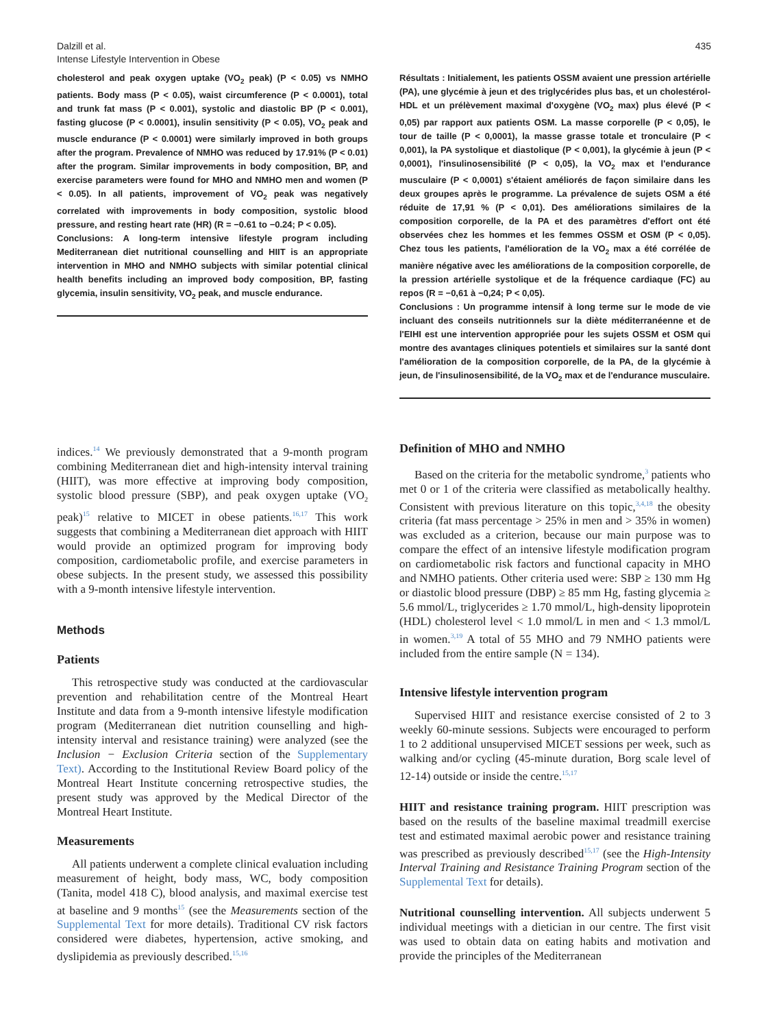Dalzill et al.
Intense Lifestyle Intervention in Obese
435
cholesterol and peak oxygen uptake (VO<sub>2</sub> peak) (P < 0.05) vs NMHO patients. Body mass (P < 0.05), waist circumference (P < 0.0001), total and trunk fat mass (P < 0.001), systolic and diastolic BP (P < 0.001), fasting glucose (P < 0.0001), insulin sensitivity (P < 0.05), VO<sub>2</sub> peak and muscle endurance (P < 0.0001) were similarly improved in both groups after the program. Prevalence of NMHO was reduced by 17.91% (P < 0.01) after the program. Similar improvements in body composition, BP, and exercise parameters were found for MHO and NMHO men and women (P < 0.05). In all patients, improvement of VO<sub>2</sub> peak was negatively correlated with improvements in body composition, systolic blood pressure, and resting heart rate (HR) (R = −0.61 to −0.24; P < 0.05).
Conclusions: A long-term intensive lifestyle program including Mediterranean diet nutritional counselling and HIIT is an appropriate intervention in MHO and NMHO subjects with similar potential clinical health benefits including an improved body composition, BP, fasting glycemia, insulin sensitivity, VO<sub>2</sub> peak, and muscle endurance.
Résultats : Initialement, les patients OSSM avaient une pression artérielle (PA), une glycémie à jeun et des triglycérides plus bas, et un cholestérol-HDL et un prélèvement maximal d'oxygène (VO<sub>2</sub> max) plus élevé (P < 0,05) par rapport aux patients OSM. La masse corporelle (P < 0,05), le tour de taille (P < 0,0001), la masse grasse totale et tronculaire (P < 0,001), la PA systolique et diastolique (P < 0,001), la glycémie à jeun (P < 0,0001), l'insulinosensibilité (P < 0,05), la VO<sub>2</sub> max et l'endurance musculaire (P < 0,0001) s'étaient améliorés de façon similaire dans les deux groupes après le programme. La prévalence de sujets OSM a été réduite de 17,91 % (P < 0,01). Des améliorations similaires de la composition corporelle, de la PA et des paramètres d'effort ont été observées chez les hommes et les femmes OSSM et OSM (P < 0,05). Chez tous les patients, l'amélioration de la VO<sub>2</sub> max a été corrélée de manière négative avec les améliorations de la composition corporelle, de la pression artérielle systolique et de la fréquence cardiaque (FC) au repos (R = −0,61 à −0,24; P < 0,05).
Conclusions : Un programme intensif à long terme sur le mode de vie incluant des conseils nutritionnels sur la diète méditerranéenne et de l'EIHI est une intervention appropriée pour les sujets OSSM et OSM qui montre des avantages cliniques potentiels et similaires sur la santé dont l'amélioration de la composition corporelle, de la PA, de la glycémie à jeun, de l'insulinosensibilité, de la VO<sub>2</sub> max et de l'endurance musculaire.
indices.<sup>14</sup> We previously demonstrated that a 9-month program combining Mediterranean diet and high-intensity interval training (HIIT), was more effective at improving body composition, systolic blood pressure (SBP), and peak oxygen uptake (VO<sub>2</sub> peak)<sup>15</sup> relative to MICET in obese patients.<sup>16,17</sup> This work suggests that combining a Mediterranean diet approach with HIIT would provide an optimized program for improving body composition, cardiometabolic profile, and exercise parameters in obese subjects. In the present study, we assessed this possibility with a 9-month intensive lifestyle intervention.
Methods
Patients
This retrospective study was conducted at the cardiovascular prevention and rehabilitation centre of the Montreal Heart Institute and data from a 9-month intensive lifestyle modification program (Mediterranean diet nutrition counselling and high-intensity interval and resistance training) were analyzed (see the Inclusion − Exclusion Criteria section of the Supplementary Text). According to the Institutional Review Board policy of the Montreal Heart Institute concerning retrospective studies, the present study was approved by the Medical Director of the Montreal Heart Institute.
Measurements
All patients underwent a complete clinical evaluation including measurement of height, body mass, WC, body composition (Tanita, model 418 C), blood analysis, and maximal exercise test at baseline and 9 months<sup>15</sup> (see the Measurements section of the Supplemental Text for more details). Traditional CV risk factors considered were diabetes, hypertension, active smoking, and dyslipidemia as previously described.<sup>15,16</sup>
Definition of MHO and NMHO
Based on the criteria for the metabolic syndrome,<sup>3</sup> patients who met 0 or 1 of the criteria were classified as metabolically healthy. Consistent with previous literature on this topic,<sup>3,4,18</sup> the obesity criteria (fat mass percentage > 25% in men and > 35% in women) was excluded as a criterion, because our main purpose was to compare the effect of an intensive lifestyle modification program on cardiometabolic risk factors and functional capacity in MHO and NMHO patients. Other criteria used were: SBP ≥ 130 mm Hg or diastolic blood pressure (DBP) ≥ 85 mm Hg, fasting glycemia ≥ 5.6 mmol/L, triglycerides ≥ 1.70 mmol/L, high-density lipoprotein (HDL) cholesterol level < 1.0 mmol/L in men and < 1.3 mmol/L in women.<sup>3,19</sup> A total of 55 MHO and 79 NMHO patients were included from the entire sample (N = 134).
Intensive lifestyle intervention program
Supervised HIIT and resistance exercise consisted of 2 to 3 weekly 60-minute sessions. Subjects were encouraged to perform 1 to 2 additional unsupervised MICET sessions per week, such as walking and/or cycling (45-minute duration, Borg scale level of 12-14) outside or inside the centre.<sup>15,17</sup>
HIIT and resistance training program. HIIT prescription was based on the results of the baseline maximal treadmill exercise test and estimated maximal aerobic power and resistance training was prescribed as previously described<sup>15,17</sup> (see the High-Intensity Interval Training and Resistance Training Program section of the Supplemental Text for details).
Nutritional counselling intervention. All subjects underwent 5 individual meetings with a dietician in our centre. The first visit was used to obtain data on eating habits and motivation and provide the principles of the Mediterranean